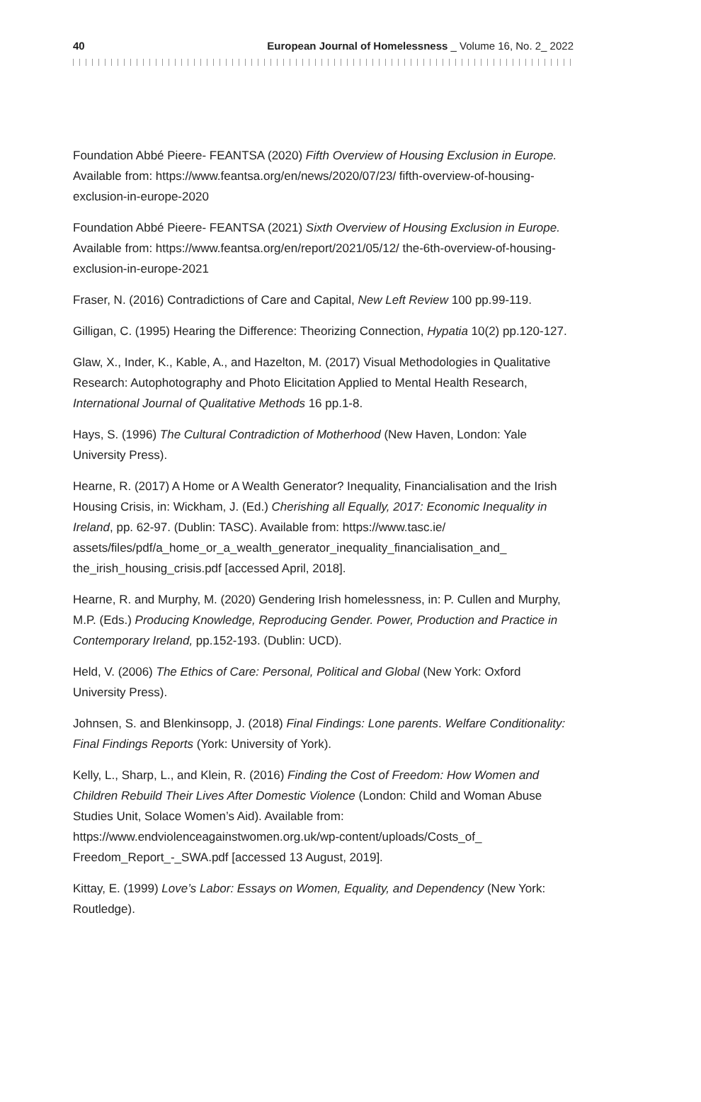40 European Journal of Homelessness _ Volume 16, No. 2_ 2022
Foundation Abbé Pieere- FEANTSA (2020) Fifth Overview of Housing Exclusion in Europe. Available from: https://www.feantsa.org/en/news/2020/07/23/ fifth-overview-of-housing-exclusion-in-europe-2020
Foundation Abbé Pieere- FEANTSA (2021) Sixth Overview of Housing Exclusion in Europe. Available from: https://www.feantsa.org/en/report/2021/05/12/ the-6th-overview-of-housing-exclusion-in-europe-2021
Fraser, N. (2016) Contradictions of Care and Capital, New Left Review 100 pp.99-119.
Gilligan, C. (1995) Hearing the Difference: Theorizing Connection, Hypatia 10(2) pp.120-127.
Glaw, X., Inder, K., Kable, A., and Hazelton, M. (2017) Visual Methodologies in Qualitative Research: Autophotography and Photo Elicitation Applied to Mental Health Research, International Journal of Qualitative Methods 16 pp.1-8.
Hays, S. (1996) The Cultural Contradiction of Motherhood (New Haven, London: Yale University Press).
Hearne, R. (2017) A Home or A Wealth Generator? Inequality, Financialisation and the Irish Housing Crisis, in: Wickham, J. (Ed.) Cherishing all Equally, 2017: Economic Inequality in Ireland, pp. 62-97. (Dublin: TASC). Available from: https://www.tasc.ie/ assets/files/pdf/a_home_or_a_wealth_generator_inequality_financialisation_and_ the_irish_housing_crisis.pdf [accessed April, 2018].
Hearne, R. and Murphy, M. (2020) Gendering Irish homelessness, in: P. Cullen and Murphy, M.P. (Eds.) Producing Knowledge, Reproducing Gender. Power, Production and Practice in Contemporary Ireland, pp.152-193. (Dublin: UCD).
Held, V. (2006) The Ethics of Care: Personal, Political and Global (New York: Oxford University Press).
Johnsen, S. and Blenkinsopp, J. (2018) Final Findings: Lone parents. Welfare Conditionality: Final Findings Reports (York: University of York).
Kelly, L., Sharp, L., and Klein, R. (2016) Finding the Cost of Freedom: How Women and Children Rebuild Their Lives After Domestic Violence (London: Child and Woman Abuse Studies Unit, Solace Women’s Aid). Available from: https://www.endviolenceagainstwomen.org.uk/wp-content/uploads/Costs_of_ Freedom_Report_-_SWA.pdf [accessed 13 August, 2019].
Kittay, E. (1999) Love’s Labor: Essays on Women, Equality, and Dependency (New York: Routledge).